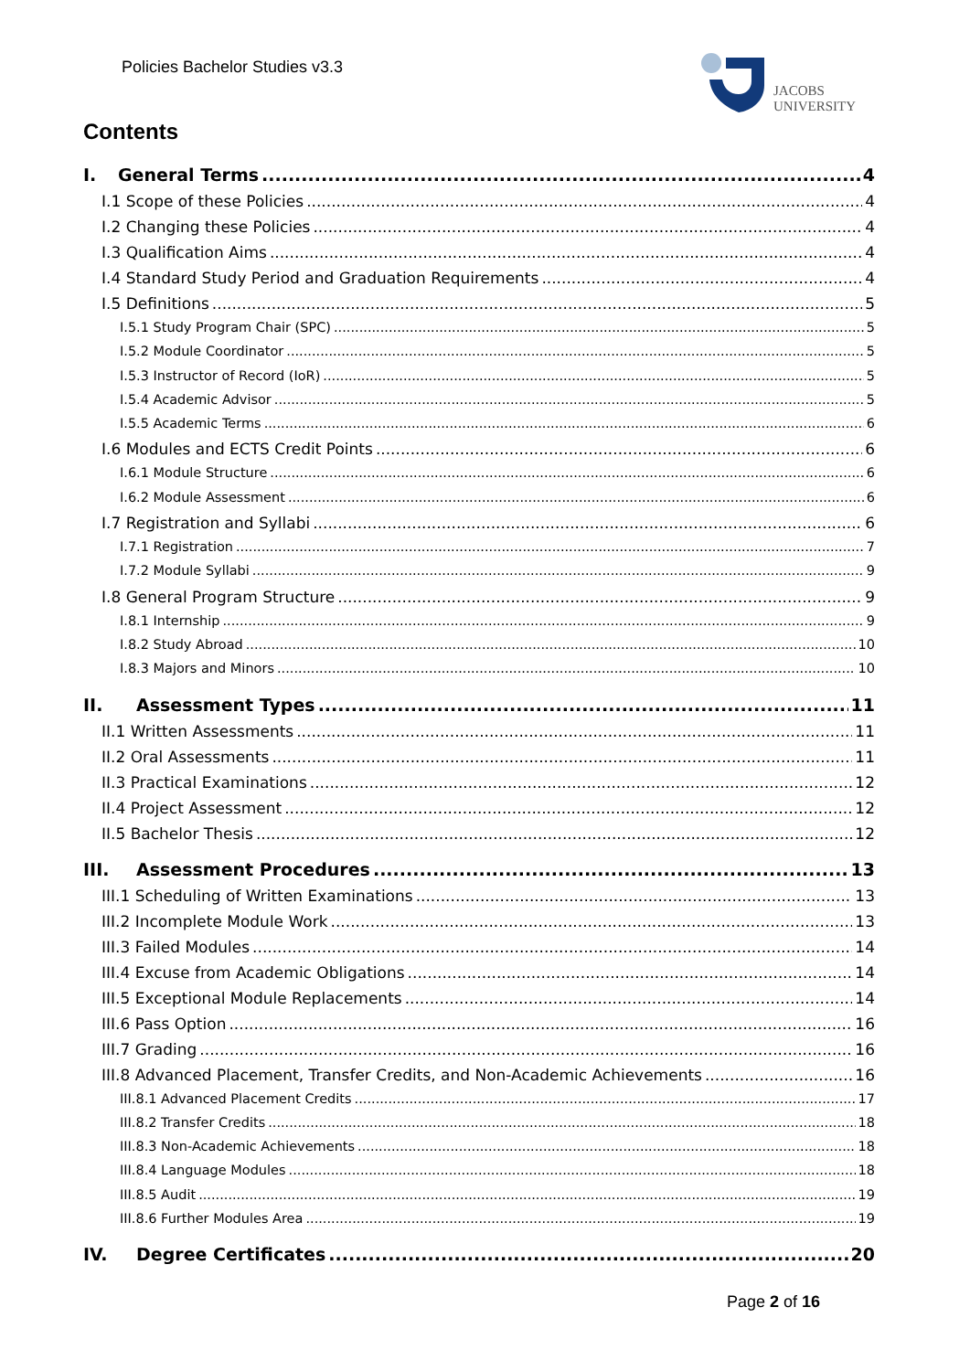Policies Bachelor Studies v3.3
JACOBS
UNIVERSITY
Contents
I. General Terms 4
I.1 Scope of these Policies 4
I.2 Changing these Policies 4
I.3 Qualification Aims 4
I.4 Standard Study Period and Graduation Requirements 4
I.5 Definitions 5
I.5.1 Study Program Chair (SPC) 5
I.5.2 Module Coordinator 5
I.5.3 Instructor of Record (IoR) 5
I.5.4 Academic Advisor 5
I.5.5 Academic Terms 6
I.6 Modules and ECTS Credit Points 6
I.6.1 Module Structure 6
I.6.2 Module Assessment 6
I.7 Registration and Syllabi 6
I.7.1 Registration 7
I.7.2 Module Syllabi 9
I.8 General Program Structure 9
I.8.1 Internship 9
I.8.2 Study Abroad 10
I.8.3 Majors and Minors 10
II. Assessment Types 11
II.1 Written Assessments 11
II.2 Oral Assessments 11
II.3 Practical Examinations 12
II.4 Project Assessment 12
II.5 Bachelor Thesis 12
III. Assessment Procedures 13
III.1 Scheduling of Written Examinations 13
III.2 Incomplete Module Work 13
III.3 Failed Modules 14
III.4 Excuse from Academic Obligations 14
III.5 Exceptional Module Replacements 14
III.6 Pass Option 16
III.7 Grading 16
III.8 Advanced Placement, Transfer Credits, and Non-Academic Achievements 16
III.8.1 Advanced Placement Credits 17
III.8.2 Transfer Credits 18
III.8.3 Non-Academic Achievements 18
III.8.4 Language Modules 18
III.8.5 Audit 19
III.8.6 Further Modules Area 19
IV. Degree Certificates 20
Page 2 of 16